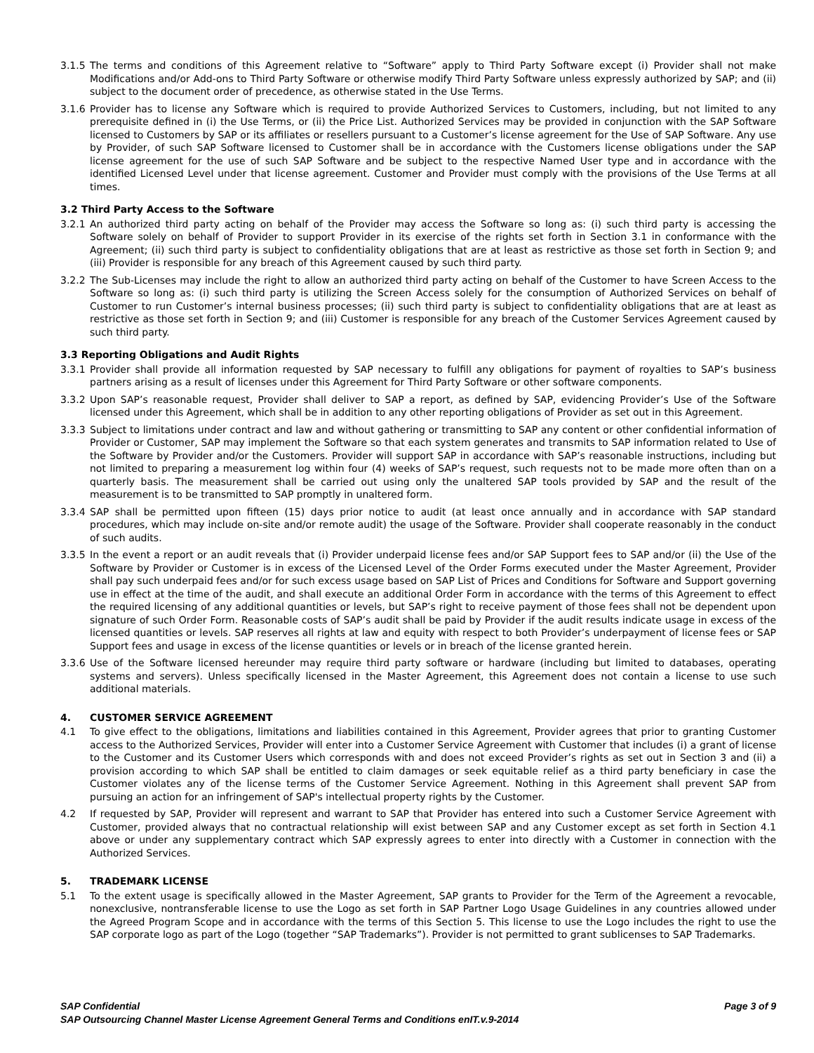3.1.5 The terms and conditions of this Agreement relative to “Software” apply to Third Party Software except (i) Provider shall not make Modifications and/or Add-ons to Third Party Software or otherwise modify Third Party Software unless expressly authorized by SAP; and (ii) subject to the document order of precedence, as otherwise stated in the Use Terms.
3.1.6 Provider has to license any Software which is required to provide Authorized Services to Customers, including, but not limited to any prerequisite defined in (i) the Use Terms, or (ii) the Price List. Authorized Services may be provided in conjunction with the SAP Software licensed to Customers by SAP or its affiliates or resellers pursuant to a Customer’s license agreement for the Use of SAP Software. Any use by Provider, of such SAP Software licensed to Customer shall be in accordance with the Customers license obligations under the SAP license agreement for the use of such SAP Software and be subject to the respective Named User type and in accordance with the identified Licensed Level under that license agreement. Customer and Provider must comply with the provisions of the Use Terms at all times.
3.2 Third Party Access to the Software
3.2.1 An authorized third party acting on behalf of the Provider may access the Software so long as: (i) such third party is accessing the Software solely on behalf of Provider to support Provider in its exercise of the rights set forth in Section 3.1 in conformance with the Agreement; (ii) such third party is subject to confidentiality obligations that are at least as restrictive as those set forth in Section 9; and (iii) Provider is responsible for any breach of this Agreement caused by such third party.
3.2.2 The Sub-Licenses may include the right to allow an authorized third party acting on behalf of the Customer to have Screen Access to the Software so long as: (i) such third party is utilizing the Screen Access solely for the consumption of Authorized Services on behalf of Customer to run Customer’s internal business processes; (ii) such third party is subject to confidentiality obligations that are at least as restrictive as those set forth in Section 9; and (iii) Customer is responsible for any breach of the Customer Services Agreement caused by such third party.
3.3 Reporting Obligations and Audit Rights
3.3.1 Provider shall provide all information requested by SAP necessary to fulfill any obligations for payment of royalties to SAP’s business partners arising as a result of licenses under this Agreement for Third Party Software or other software components.
3.3.2 Upon SAP’s reasonable request, Provider shall deliver to SAP a report, as defined by SAP, evidencing Provider’s Use of the Software licensed under this Agreement, which shall be in addition to any other reporting obligations of Provider as set out in this Agreement.
3.3.3 Subject to limitations under contract and law and without gathering or transmitting to SAP any content or other confidential information of Provider or Customer, SAP may implement the Software so that each system generates and transmits to SAP information related to Use of the Software by Provider and/or the Customers. Provider will support SAP in accordance with SAP’s reasonable instructions, including but not limited to preparing a measurement log within four (4) weeks of SAP’s request, such requests not to be made more often than on a quarterly basis. The measurement shall be carried out using only the unaltered SAP tools provided by SAP and the result of the measurement is to be transmitted to SAP promptly in unaltered form.
3.3.4 SAP shall be permitted upon fifteen (15) days prior notice to audit (at least once annually and in accordance with SAP standard procedures, which may include on-site and/or remote audit) the usage of the Software. Provider shall cooperate reasonably in the conduct of such audits.
3.3.5 In the event a report or an audit reveals that (i) Provider underpaid license fees and/or SAP Support fees to SAP and/or (ii) the Use of the Software by Provider or Customer is in excess of the Licensed Level of the Order Forms executed under the Master Agreement, Provider shall pay such underpaid fees and/or for such excess usage based on SAP List of Prices and Conditions for Software and Support governing use in effect at the time of the audit, and shall execute an additional Order Form in accordance with the terms of this Agreement to effect the required licensing of any additional quantities or levels, but SAP’s right to receive payment of those fees shall not be dependent upon signature of such Order Form. Reasonable costs of SAP’s audit shall be paid by Provider if the audit results indicate usage in excess of the licensed quantities or levels. SAP reserves all rights at law and equity with respect to both Provider’s underpayment of license fees or SAP Support fees and usage in excess of the license quantities or levels or in breach of the license granted herein.
3.3.6 Use of the Software licensed hereunder may require third party software or hardware (including but limited to databases, operating systems and servers). Unless specifically licensed in the Master Agreement, this Agreement does not contain a license to use such additional materials.
4. CUSTOMER SERVICE AGREEMENT
4.1 To give effect to the obligations, limitations and liabilities contained in this Agreement, Provider agrees that prior to granting Customer access to the Authorized Services, Provider will enter into a Customer Service Agreement with Customer that includes (i) a grant of license to the Customer and its Customer Users which corresponds with and does not exceed Provider’s rights as set out in Section 3 and (ii) a provision according to which SAP shall be entitled to claim damages or seek equitable relief as a third party beneficiary in case the Customer violates any of the license terms of the Customer Service Agreement. Nothing in this Agreement shall prevent SAP from pursuing an action for an infringement of SAP's intellectual property rights by the Customer.
4.2 If requested by SAP, Provider will represent and warrant to SAP that Provider has entered into such a Customer Service Agreement with Customer, provided always that no contractual relationship will exist between SAP and any Customer except as set forth in Section 4.1 above or under any supplementary contract which SAP expressly agrees to enter into directly with a Customer in connection with the Authorized Services.
5. TRADEMARK LICENSE
5.1 To the extent usage is specifically allowed in the Master Agreement, SAP grants to Provider for the Term of the Agreement a revocable, nonexclusive, nontransferable license to use the Logo as set forth in SAP Partner Logo Usage Guidelines in any countries allowed under the Agreed Program Scope and in accordance with the terms of this Section 5. This license to use the Logo includes the right to use the SAP corporate logo as part of the Logo (together “SAP Trademarks”). Provider is not permitted to grant sublicenses to SAP Trademarks.
Page 3 of 9 SAP Confidential
SAP Outsourcing Channel Master License Agreement General Terms and Conditions enIT.v.9-2014